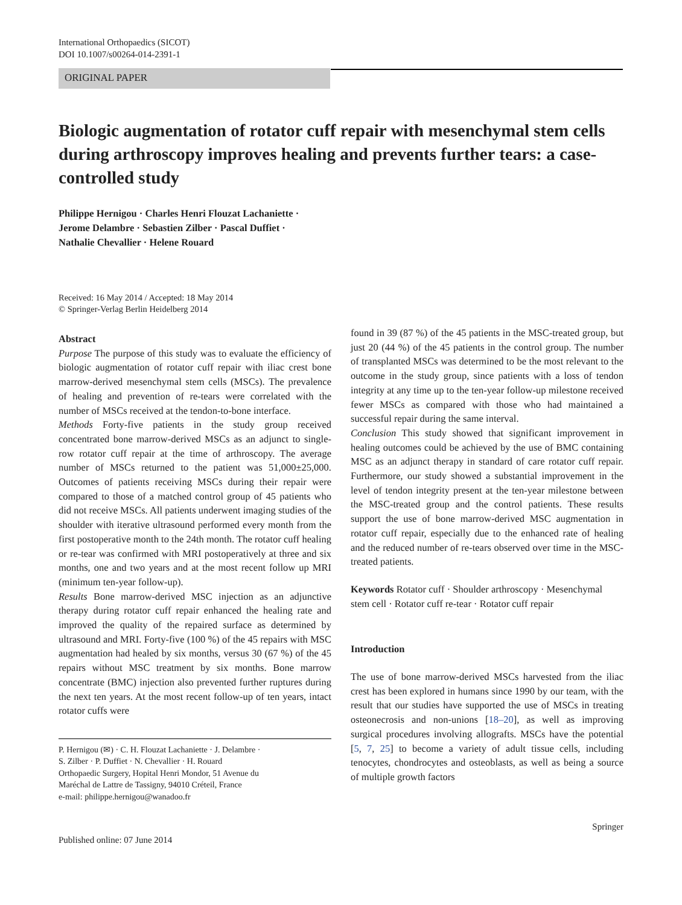International Orthopaedics (SICOT)
DOI 10.1007/s00264-014-2391-1
ORIGINAL PAPER
Biologic augmentation of rotator cuff repair with mesenchymal stem cells during arthroscopy improves healing and prevents further tears: a case-controlled study
Philippe Hernigou · Charles Henri Flouzat Lachaniette ·
Jerome Delambre · Sebastien Zilber · Pascal Duffiet ·
Nathalie Chevallier · Helene Rouard
Received: 16 May 2014 / Accepted: 18 May 2014
© Springer-Verlag Berlin Heidelberg 2014
Abstract
Purpose The purpose of this study was to evaluate the efficiency of biologic augmentation of rotator cuff repair with iliac crest bone marrow-derived mesenchymal stem cells (MSCs). The prevalence of healing and prevention of re-tears were correlated with the number of MSCs received at the tendon-to-bone interface.
Methods Forty-five patients in the study group received concentrated bone marrow-derived MSCs as an adjunct to single-row rotator cuff repair at the time of arthroscopy. The average number of MSCs returned to the patient was 51,000±25,000. Outcomes of patients receiving MSCs during their repair were compared to those of a matched control group of 45 patients who did not receive MSCs. All patients underwent imaging studies of the shoulder with iterative ultrasound performed every month from the first postoperative month to the 24th month. The rotator cuff healing or re-tear was confirmed with MRI postoperatively at three and six months, one and two years and at the most recent follow up MRI (minimum ten-year follow-up).
Results Bone marrow-derived MSC injection as an adjunctive therapy during rotator cuff repair enhanced the healing rate and improved the quality of the repaired surface as determined by ultrasound and MRI. Forty-five (100 %) of the 45 repairs with MSC augmentation had healed by six months, versus 30 (67 %) of the 45 repairs without MSC treatment by six months. Bone marrow concentrate (BMC) injection also prevented further ruptures during the next ten years. At the most recent follow-up of ten years, intact rotator cuffs were
P. Hernigou (✉) · C. H. Flouzat Lachaniette · J. Delambre ·
S. Zilber · P. Duffiet · N. Chevallier · H. Rouard
Orthopaedic Surgery, Hopital Henri Mondor, 51 Avenue du
Maréchal de Lattre de Tassigny, 94010 Créteil, France
e-mail: philippe.hernigou@wanadoo.fr
found in 39 (87 %) of the 45 patients in the MSC-treated group, but just 20 (44 %) of the 45 patients in the control group. The number of transplanted MSCs was determined to be the most relevant to the outcome in the study group, since patients with a loss of tendon integrity at any time up to the ten-year follow-up milestone received fewer MSCs as compared with those who had maintained a successful repair during the same interval.
Conclusion This study showed that significant improvement in healing outcomes could be achieved by the use of BMC containing MSC as an adjunct therapy in standard of care rotator cuff repair. Furthermore, our study showed a substantial improvement in the level of tendon integrity present at the ten-year milestone between the MSC-treated group and the control patients. These results support the use of bone marrow-derived MSC augmentation in rotator cuff repair, especially due to the enhanced rate of healing and the reduced number of re-tears observed over time in the MSC-treated patients.
Keywords Rotator cuff · Shoulder arthroscopy · Mesenchymal stem cell · Rotator cuff re-tear · Rotator cuff repair
Introduction
The use of bone marrow-derived MSCs harvested from the iliac crest has been explored in humans since 1990 by our team, with the result that our studies have supported the use of MSCs in treating osteonecrosis and non-unions [18–20], as well as improving surgical procedures involving allografts. MSCs have the potential [5, 7, 25] to become a variety of adult tissue cells, including tenocytes, chondrocytes and osteoblasts, as well as being a source of multiple growth factors
Published online: 07 June 2014 Springer